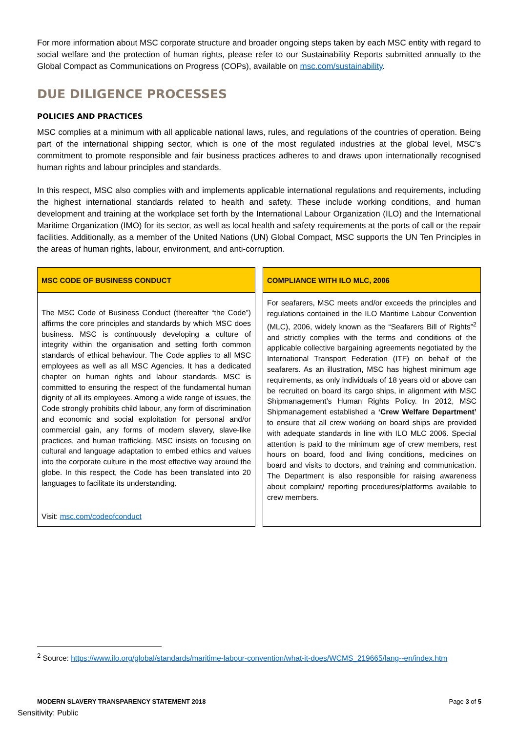For more information about MSC corporate structure and broader ongoing steps taken by each MSC entity with regard to social welfare and the protection of human rights, please refer to our Sustainability Reports submitted annually to the Global Compact as Communications on Progress (COPs), available on msc.com/sustainability.
DUE DILIGENCE PROCESSES
POLICIES AND PRACTICES
MSC complies at a minimum with all applicable national laws, rules, and regulations of the countries of operation. Being part of the international shipping sector, which is one of the most regulated industries at the global level, MSC’s commitment to promote responsible and fair business practices adheres to and draws upon internationally recognised human rights and labour principles and standards.
In this respect, MSC also complies with and implements applicable international regulations and requirements, including the highest international standards related to health and safety. These include working conditions, and human development and training at the workplace set forth by the International Labour Organization (ILO) and the International Maritime Organization (IMO) for its sector, as well as local health and safety requirements at the ports of call or the repair facilities. Additionally, as a member of the United Nations (UN) Global Compact, MSC supports the UN Ten Principles in the areas of human rights, labour, environment, and anti-corruption.
MSC CODE OF BUSINESS CONDUCT
The MSC Code of Business Conduct (thereafter “the Code”) affirms the core principles and standards by which MSC does business. MSC is continuously developing a culture of integrity within the organisation and setting forth common standards of ethical behaviour. The Code applies to all MSC employees as well as all MSC Agencies. It has a dedicated chapter on human rights and labour standards. MSC is committed to ensuring the respect of the fundamental human dignity of all its employees. Among a wide range of issues, the Code strongly prohibits child labour, any form of discrimination and economic and social exploitation for personal and/or commercial gain, any forms of modern slavery, slave-like practices, and human trafficking. MSC insists on focusing on cultural and language adaptation to embed ethics and values into the corporate culture in the most effective way around the globe. In this respect, the Code has been translated into 20 languages to facilitate its understanding.
Visit: msc.com/codeofconduct
COMPLIANCE WITH ILO MLC, 2006
For seafarers, MSC meets and/or exceeds the principles and regulations contained in the ILO Maritime Labour Convention (MLC), 2006, widely known as the “Seafarers Bill of Rights”<sup>2</sup> and strictly complies with the terms and conditions of the applicable collective bargaining agreements negotiated by the International Transport Federation (ITF) on behalf of the seafarers. As an illustration, MSC has highest minimum age requirements, as only individuals of 18 years old or above can be recruited on board its cargo ships, in alignment with MSC Shipmanagement’s Human Rights Policy. In 2012, MSC Shipmanagement established a ‘Crew Welfare Department’ to ensure that all crew working on board ships are provided with adequate standards in line with ILO MLC 2006. Special attention is paid to the minimum age of crew members, rest hours on board, food and living conditions, medicines on board and visits to doctors, and training and communication. The Department is also responsible for raising awareness about complaint/ reporting procedures/platforms available to crew members.
<sup>2</sup> Source: https://www.ilo.org/global/standards/maritime-labour-convention/what-it-does/WCMS_219665/lang--en/index.htm
MODERN SLAVERY TRANSPARENCY STATEMENT 2018 Page 3 of 5
Sensitivity: Public